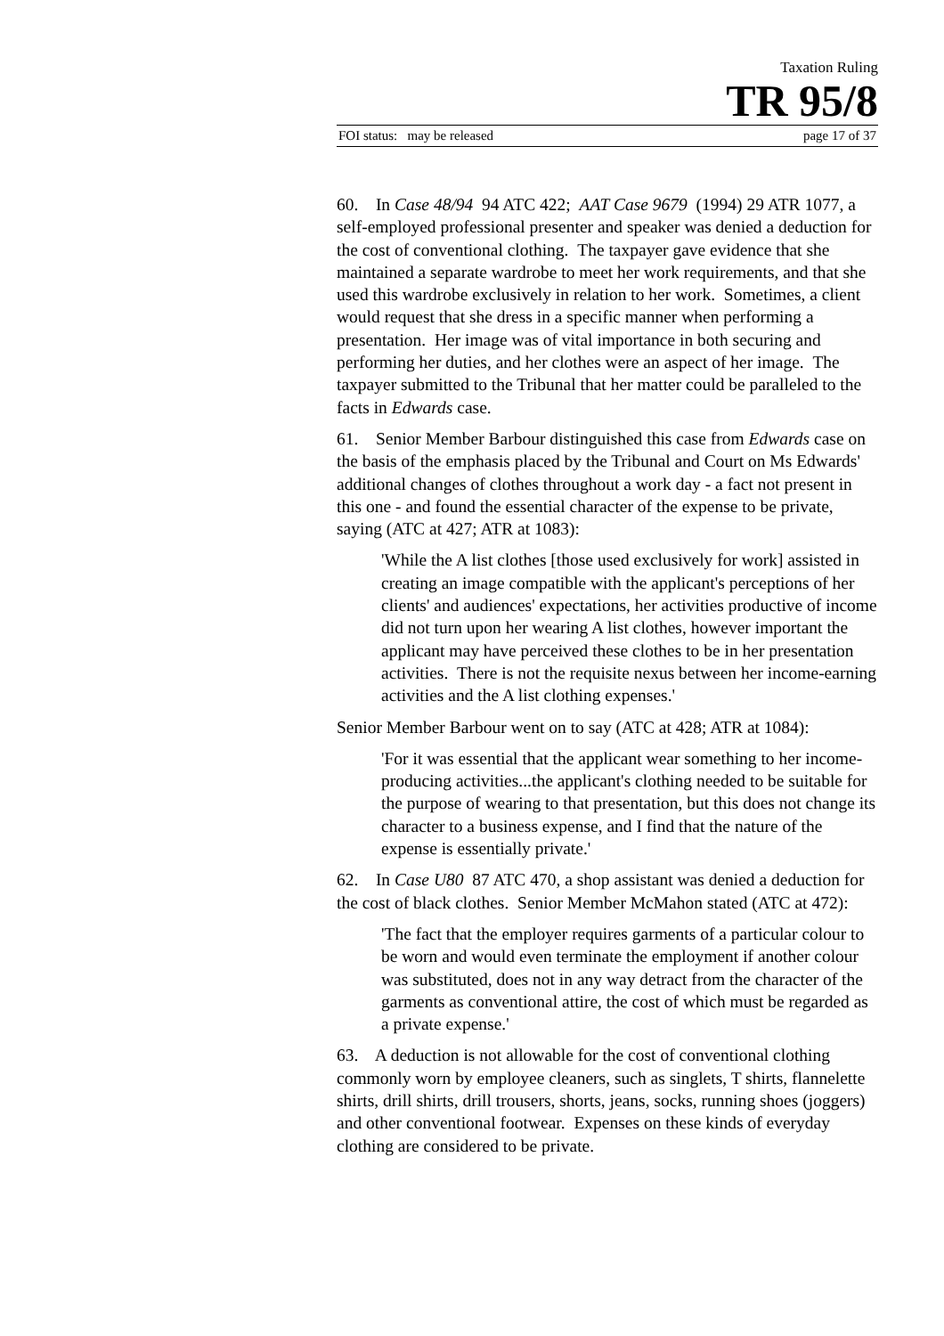Taxation Ruling
TR 95/8
FOI status: may be released page 17 of 37
60. In Case 48/94 94 ATC 422; AAT Case 9679 (1994) 29 ATR 1077, a self-employed professional presenter and speaker was denied a deduction for the cost of conventional clothing. The taxpayer gave evidence that she maintained a separate wardrobe to meet her work requirements, and that she used this wardrobe exclusively in relation to her work. Sometimes, a client would request that she dress in a specific manner when performing a presentation. Her image was of vital importance in both securing and performing her duties, and her clothes were an aspect of her image. The taxpayer submitted to the Tribunal that her matter could be paralleled to the facts in Edwards case.
61. Senior Member Barbour distinguished this case from Edwards case on the basis of the emphasis placed by the Tribunal and Court on Ms Edwards' additional changes of clothes throughout a work day - a fact not present in this one - and found the essential character of the expense to be private, saying (ATC at 427; ATR at 1083):
'While the A list clothes [those used exclusively for work] assisted in creating an image compatible with the applicant's perceptions of her clients' and audiences' expectations, her activities productive of income did not turn upon her wearing A list clothes, however important the applicant may have perceived these clothes to be in her presentation activities. There is not the requisite nexus between her income-earning activities and the A list clothing expenses.'
Senior Member Barbour went on to say (ATC at 428; ATR at 1084):
'For it was essential that the applicant wear something to her income-producing activities...the applicant's clothing needed to be suitable for the purpose of wearing to that presentation, but this does not change its character to a business expense, and I find that the nature of the expense is essentially private.'
62. In Case U80 87 ATC 470, a shop assistant was denied a deduction for the cost of black clothes. Senior Member McMahon stated (ATC at 472):
'The fact that the employer requires garments of a particular colour to be worn and would even terminate the employment if another colour was substituted, does not in any way detract from the character of the garments as conventional attire, the cost of which must be regarded as a private expense.'
63. A deduction is not allowable for the cost of conventional clothing commonly worn by employee cleaners, such as singlets, T shirts, flannelette shirts, drill shirts, drill trousers, shorts, jeans, socks, running shoes (joggers) and other conventional footwear. Expenses on these kinds of everyday clothing are considered to be private.